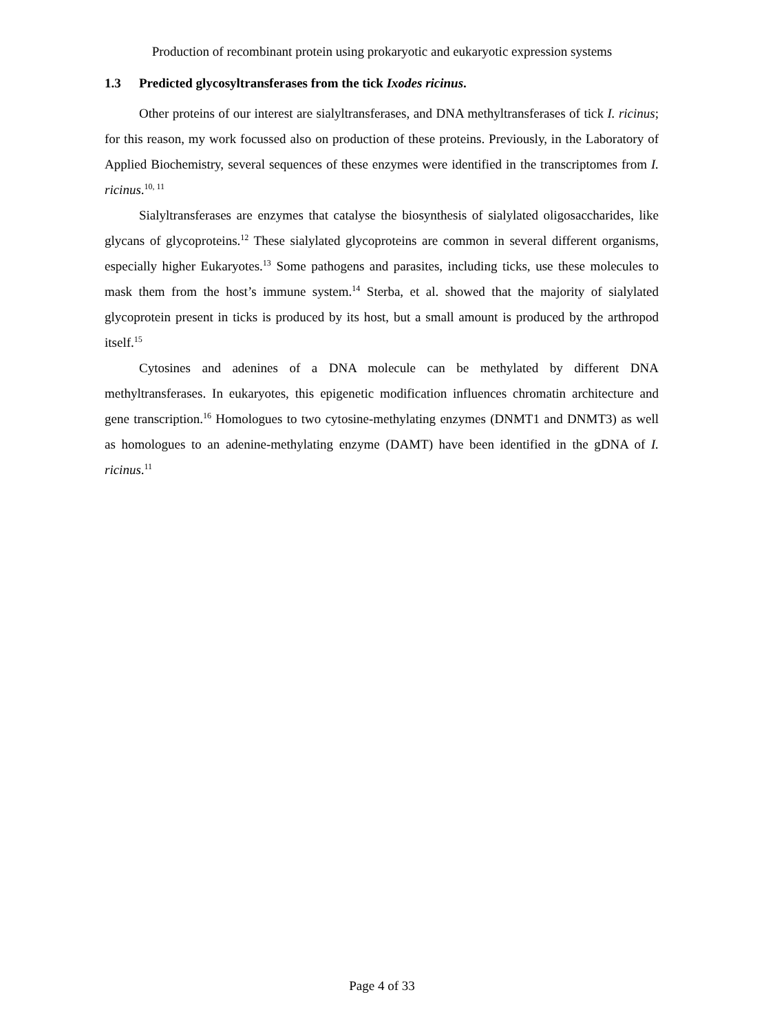Production of recombinant protein using prokaryotic and eukaryotic expression systems
1.3 Predicted glycosyltransferases from the tick Ixodes ricinus.
Other proteins of our interest are sialyltransferases, and DNA methyltransferases of tick I. ricinus; for this reason, my work focussed also on production of these proteins. Previously, in the Laboratory of Applied Biochemistry, several sequences of these enzymes were identified in the transcriptomes from I. ricinus.<sup>10, 11</sup>
Sialyltransferases are enzymes that catalyse the biosynthesis of sialylated oligosaccharides, like glycans of glycoproteins.<sup>12</sup> These sialylated glycoproteins are common in several different organisms, especially higher Eukaryotes.<sup>13</sup> Some pathogens and parasites, including ticks, use these molecules to mask them from the host’s immune system.<sup>14</sup> Sterba, et al. showed that the majority of sialylated glycoprotein present in ticks is produced by its host, but a small amount is produced by the arthropod itself.<sup>15</sup>
Cytosines and adenines of a DNA molecule can be methylated by different DNA methyltransferases. In eukaryotes, this epigenetic modification influences chromatin architecture and gene transcription.<sup>16</sup> Homologues to two cytosine-methylating enzymes (DNMT1 and DNMT3) as well as homologues to an adenine-methylating enzyme (DAMT) have been identified in the gDNA of I. ricinus.<sup>11</sup>
Page 4 of 33